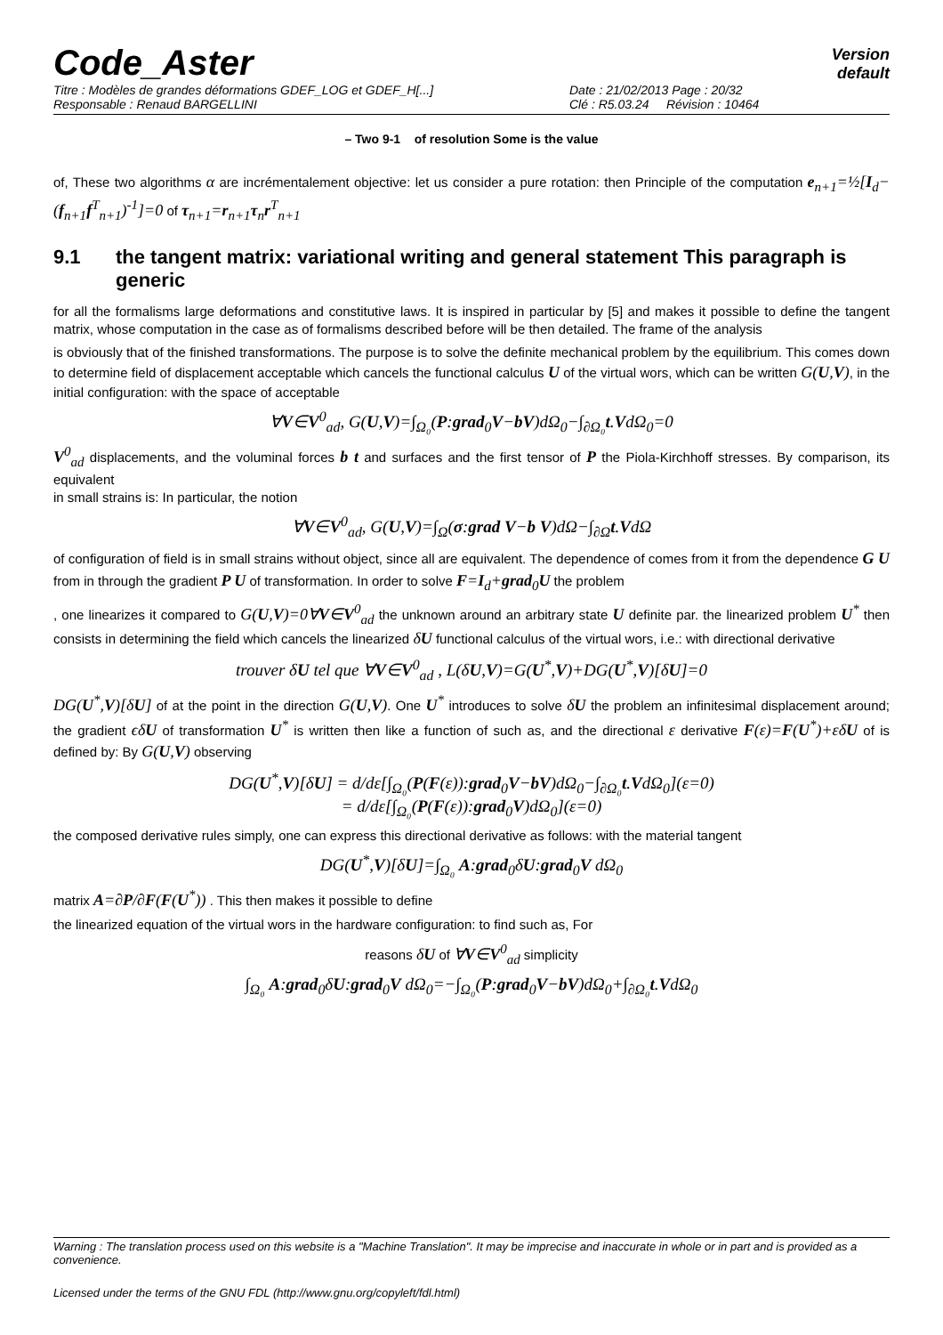Code_Aster
Version
default
Titre : Modèles de grandes déformations GDEF_LOG et GDEF_H[...] Date : 21/02/2013 Page : 20/32
Responsable : Renaud BARGELLINI Clé : R5.03.24 Révision : 10464
– Two 9-1 of resolution Some is the value
of, These two algorithms α are incrémentalement objective: let us consider a pure rotation: then Principle of the computation e<sub>n+1</sub>=½[I<sub>d</sub>−(f<sub>n+1</sub>f<sup>T</sup><sub>n+1</sub>)<sup>-1</sup>]=0 of τ<sub>n+1</sub>=r<sub>n+1</sub>τ<sub>n</sub>r<sup>T</sup><sub>n+1</sub>
9.1 the tangent matrix: variational writing and general statement This paragraph is generic
for all the formalisms large deformations and constitutive laws. It is inspired in particular by [5] and makes it possible to define the tangent matrix, whose computation in the case as of formalisms described before will be then detailed. The frame of the analysis
is obviously that of the finished transformations. The purpose is to solve the definite mechanical problem by the equilibrium. This comes down to determine field of displacement acceptable which cancels the functional calculus U of the virtual wors, which can be written G(U,V), in the initial configuration: with the space of acceptable
∀V∈V<sup>0</sup><sub>ad</sub>, G(U,V)=∫<sub>Ω₀</sub>(P:grad<sub>0</sub>V−bV)dΩ<sub>0</sub>−∫<sub>∂Ω₀</sub>t.VdΩ<sub>0</sub>=0
V<sup>0</sup><sub>ad</sub> displacements, and the voluminal forces b t and surfaces and the first tensor of P the Piola-Kirchhoff stresses. By comparison, its equivalent
in small strains is: In particular, the notion
∀V∈V<sup>0</sup><sub>ad</sub>, G(U,V)=∫<sub>Ω</sub>(σ:grad V−b V)dΩ−∫<sub>∂Ω</sub>t.VdΩ
of configuration of field is in small strains without object, since all are equivalent. The dependence of comes from it from the dependence G U from in through the gradient P U of transformation. In order to solve F=I<sub>d</sub>+grad<sub>0</sub>U the problem
, one linearizes it compared to G(U,V)=0∀V∈V<sup>0</sup><sub>ad</sub> the unknown around an arbitrary state U definite par. the linearized problem U<sup>*</sup> then consists in determining the field which cancels the linearized δU functional calculus of the virtual wors, i.e.: with directional derivative
trouver δU tel que ∀V∈V<sup>0</sup><sub>ad</sub> , L(δU,V)=G(U<sup>*</sup>,V)+DG(U<sup>*</sup>,V)[δU]=0
DG(U<sup>*</sup>,V)[δU] of at the point in the direction G(U,V). One U<sup>*</sup> introduces to solve δU the problem an infinitesimal displacement around; the gradient ϵδU of transformation U<sup>*</sup> is written then like a function of such as, and the directional ε derivative F(ε)=F(U<sup>*</sup>)+εδU of is defined by: By G(U,V) observing
DG(U<sup>*</sup>,V)[δU] = d/dε[∫<sub>Ω₀</sub>(P(F(ε)):grad<sub>0</sub>V−bV)dΩ<sub>0</sub>−∫<sub>∂Ω₀</sub>t.VdΩ<sub>0</sub>](ε=0)
= d/dε[∫<sub>Ω₀</sub>(P(F(ε)):grad<sub>0</sub>V)dΩ<sub>0</sub>](ε=0)
the composed derivative rules simply, one can express this directional derivative as follows: with the material tangent
DG(U<sup>*</sup>,V)[δU]=∫<sub>Ω₀</sub> A:grad<sub>0</sub>δU:grad<sub>0</sub>V dΩ<sub>0</sub>
matrix A=∂P/∂F(F(U<sup>*</sup>)) . This then makes it possible to define
the linearized equation of the virtual wors in the hardware configuration: to find such as, For
reasons δU of ∀V∈V<sup>0</sup><sub>ad</sub> simplicity
∫<sub>Ω₀</sub> A:grad<sub>0</sub>δU:grad<sub>0</sub>V dΩ<sub>0</sub>=−∫<sub>Ω₀</sub>(P:grad<sub>0</sub>V−bV)dΩ<sub>0</sub>+∫<sub>∂Ω₀</sub>t.VdΩ<sub>0</sub>
Warning : The translation process used on this website is a "Machine Translation". It may be imprecise and inaccurate in whole or in part and is provided as a convenience.
Licensed under the terms of the GNU FDL (http://www.gnu.org/copyleft/fdl.html)